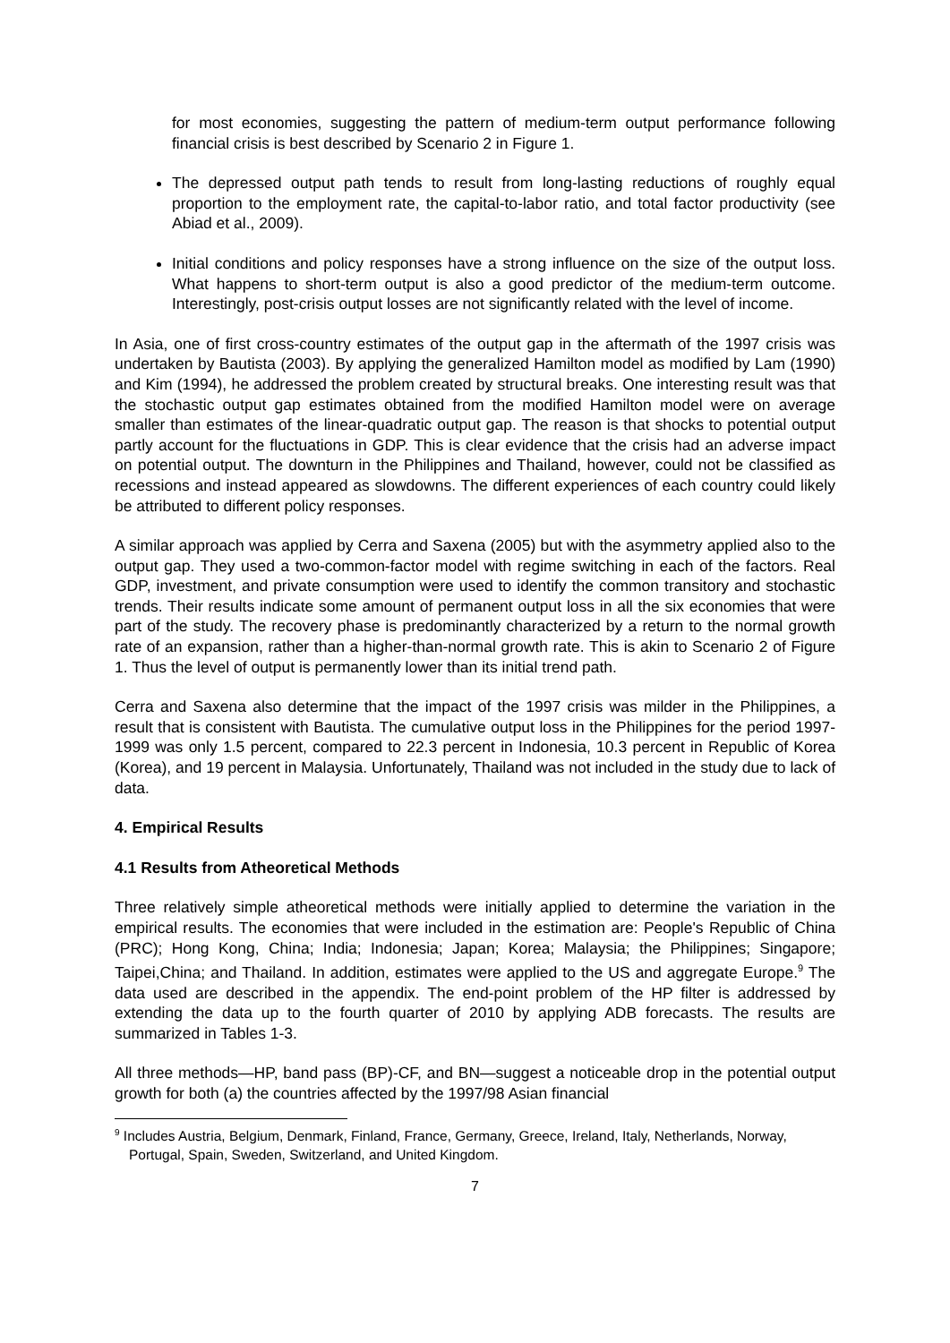for most economies, suggesting the pattern of medium-term output performance following financial crisis is best described by Scenario 2 in Figure 1.
The depressed output path tends to result from long-lasting reductions of roughly equal proportion to the employment rate, the capital-to-labor ratio, and total factor productivity (see Abiad et al., 2009).
Initial conditions and policy responses have a strong influence on the size of the output loss. What happens to short-term output is also a good predictor of the medium-term outcome. Interestingly, post-crisis output losses are not significantly related with the level of income.
In Asia, one of first cross-country estimates of the output gap in the aftermath of the 1997 crisis was undertaken by Bautista (2003). By applying the generalized Hamilton model as modified by Lam (1990) and Kim (1994), he addressed the problem created by structural breaks. One interesting result was that the stochastic output gap estimates obtained from the modified Hamilton model were on average smaller than estimates of the linear-quadratic output gap. The reason is that shocks to potential output partly account for the fluctuations in GDP. This is clear evidence that the crisis had an adverse impact on potential output. The downturn in the Philippines and Thailand, however, could not be classified as recessions and instead appeared as slowdowns. The different experiences of each country could likely be attributed to different policy responses.
A similar approach was applied by Cerra and Saxena (2005) but with the asymmetry applied also to the output gap. They used a two-common-factor model with regime switching in each of the factors. Real GDP, investment, and private consumption were used to identify the common transitory and stochastic trends. Their results indicate some amount of permanent output loss in all the six economies that were part of the study. The recovery phase is predominantly characterized by a return to the normal growth rate of an expansion, rather than a higher-than-normal growth rate. This is akin to Scenario 2 of Figure 1. Thus the level of output is permanently lower than its initial trend path.
Cerra and Saxena also determine that the impact of the 1997 crisis was milder in the Philippines, a result that is consistent with Bautista. The cumulative output loss in the Philippines for the period 1997-1999 was only 1.5 percent, compared to 22.3 percent in Indonesia, 10.3 percent in Republic of Korea (Korea), and 19 percent in Malaysia. Unfortunately, Thailand was not included in the study due to lack of data.
4. Empirical Results
4.1 Results from Atheoretical Methods
Three relatively simple atheoretical methods were initially applied to determine the variation in the empirical results. The economies that were included in the estimation are: People's Republic of China (PRC); Hong Kong, China; India; Indonesia; Japan; Korea; Malaysia; the Philippines; Singapore; Taipei,China; and Thailand. In addition, estimates were applied to the US and aggregate Europe.<sup>9</sup> The data used are described in the appendix. The end-point problem of the HP filter is addressed by extending the data up to the fourth quarter of 2010 by applying ADB forecasts. The results are summarized in Tables 1-3.
All three methods—HP, band pass (BP)-CF, and BN—suggest a noticeable drop in the potential output growth for both (a) the countries affected by the 1997/98 Asian financial
<sup>9</sup> Includes Austria, Belgium, Denmark, Finland, France, Germany, Greece, Ireland, Italy, Netherlands, Norway, Portugal, Spain, Sweden, Switzerland, and United Kingdom.
7